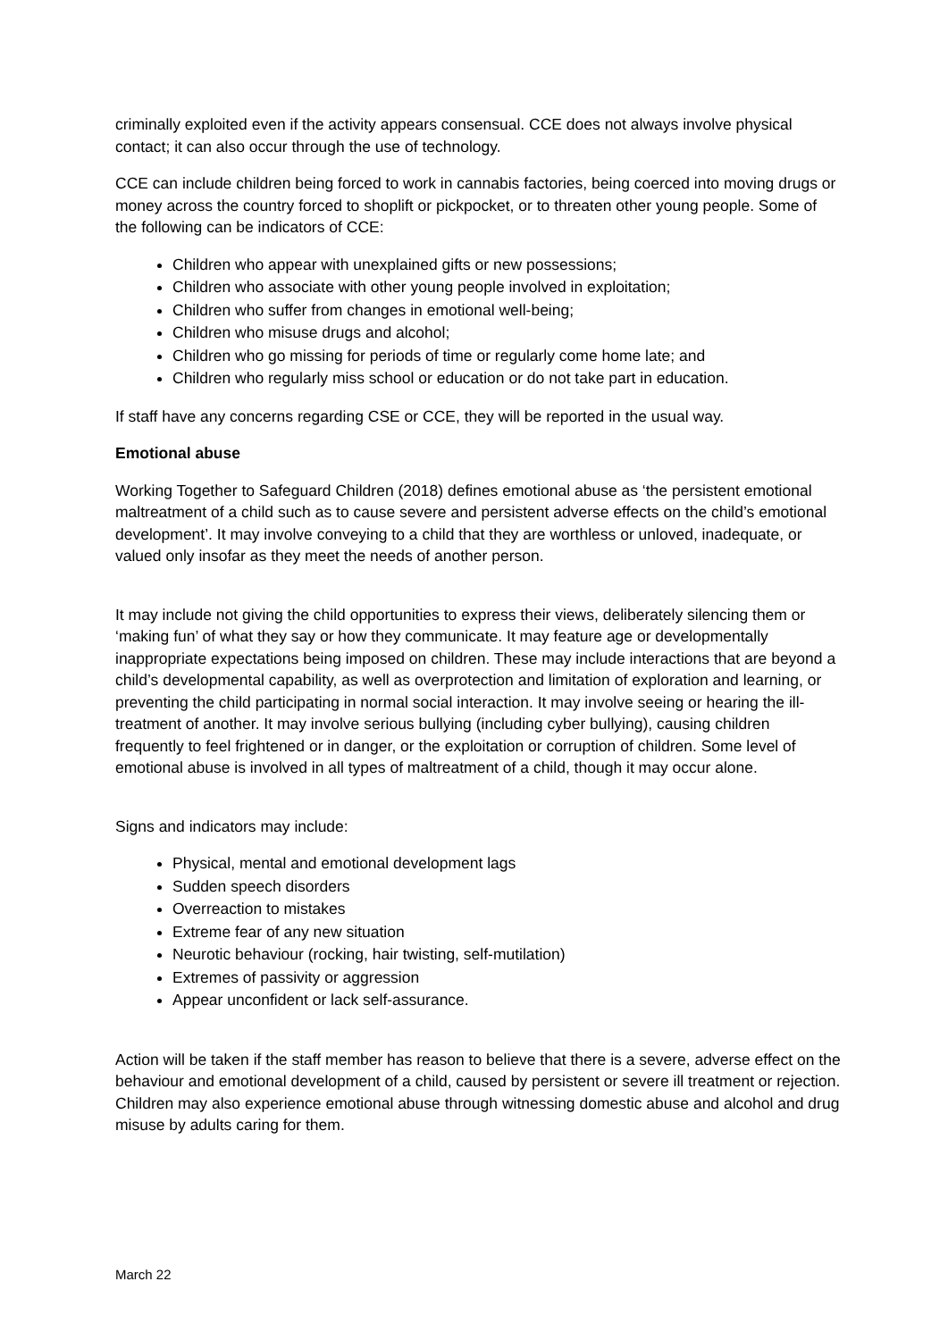criminally exploited even if the activity appears consensual. CCE does not always involve physical contact; it can also occur through the use of technology.
CCE can include children being forced to work in cannabis factories, being coerced into moving drugs or money across the country forced to shoplift or pickpocket, or to threaten other young people. Some of the following can be indicators of CCE:
Children who appear with unexplained gifts or new possessions;
Children who associate with other young people involved in exploitation;
Children who suffer from changes in emotional well-being;
Children who misuse drugs and alcohol;
Children who go missing for periods of time or regularly come home late; and
Children who regularly miss school or education or do not take part in education.
If staff have any concerns regarding CSE or CCE, they will be reported in the usual way.
Emotional abuse
Working Together to Safeguard Children (2018) defines emotional abuse as ‘the persistent emotional maltreatment of a child such as to cause severe and persistent adverse effects on the child’s emotional development’. It may involve conveying to a child that they are worthless or unloved, inadequate, or valued only insofar as they meet the needs of another person.
It may include not giving the child opportunities to express their views, deliberately silencing them or ‘making fun’ of what they say or how they communicate. It may feature age or developmentally inappropriate expectations being imposed on children. These may include interactions that are beyond a child’s developmental capability, as well as overprotection and limitation of exploration and learning, or preventing the child participating in normal social interaction. It may involve seeing or hearing the ill-treatment of another. It may involve serious bullying (including cyber bullying), causing children frequently to feel frightened or in danger, or the exploitation or corruption of children. Some level of emotional abuse is involved in all types of maltreatment of a child, though it may occur alone.
Signs and indicators may include:
Physical, mental and emotional development lags
Sudden speech disorders
Overreaction to mistakes
Extreme fear of any new situation
Neurotic behaviour (rocking, hair twisting, self-mutilation)
Extremes of passivity or aggression
Appear unconfident or lack self-assurance.
Action will be taken if the staff member has reason to believe that there is a severe, adverse effect on the behaviour and emotional development of a child, caused by persistent or severe ill treatment or rejection. Children may also experience emotional abuse through witnessing domestic abuse and alcohol and drug misuse by adults caring for them.
March 22